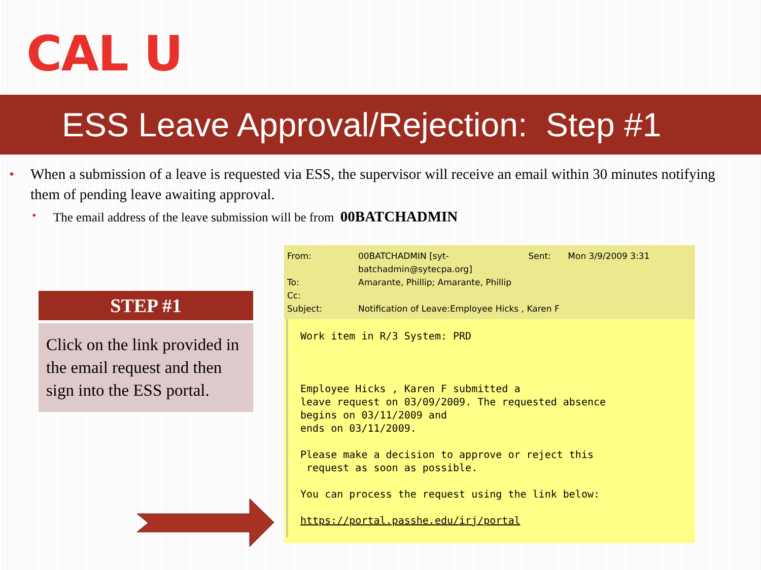CAL U
ESS Leave Approval/Rejection: Step #1
• When a submission of a leave is requested via ESS, the supervisor will receive an email within 30 minutes notifying them of pending leave awaiting approval.
• The email address of the leave submission will be from 00BATCHADMIN
STEP #1
Click on the link provided in the email request and then sign into the ESS portal.
| From: | 00BATCHADMIN [syt- batchadmin@sytecpa.org] | Sent: | Mon 3/9/2009 3:31 |
| To: | Amarante, Phillip; Amarante, Phillip | | |
| Cc: | | | |
| Subject: | Notification of Leave:Employee Hicks , Karen F | | |
Work item in R/3 System: PRD Employee Hicks , Karen F submitted a leave request on 03/09/2009. The requested absence begins on 03/11/2009 and ends on 03/11/2009. Please make a decision to approve or reject this request as soon as possible. You can process the request using the link below: https://portal.passhe.edu/irj/portal